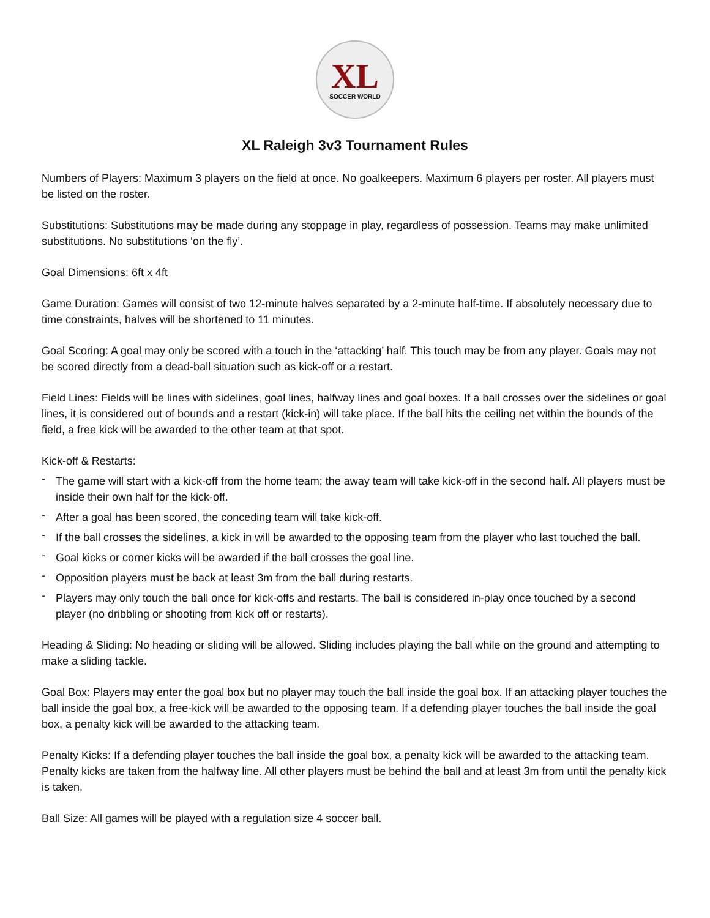XL
SOCCER WORLD
XL Raleigh 3v3 Tournament Rules
Numbers of Players: Maximum 3 players on the field at once. No goalkeepers. Maximum 6 players per roster. All players must be listed on the roster.
Substitutions: Substitutions may be made during any stoppage in play, regardless of possession. Teams may make unlimited substitutions. No substitutions ‘on the fly’.
Goal Dimensions: 6ft x 4ft
Game Duration: Games will consist of two 12-minute halves separated by a 2-minute half-time. If absolutely necessary due to time constraints, halves will be shortened to 11 minutes.
Goal Scoring: A goal may only be scored with a touch in the ‘attacking’ half. This touch may be from any player. Goals may not be scored directly from a dead-ball situation such as kick-off or a restart.
Field Lines: Fields will be lines with sidelines, goal lines, halfway lines and goal boxes. If a ball crosses over the sidelines or goal lines, it is considered out of bounds and a restart (kick-in) will take place. If the ball hits the ceiling net within the bounds of the field, a free kick will be awarded to the other team at that spot.
Kick-off & Restarts:
- The game will start with a kick-off from the home team; the away team will take kick-off in the second half. All players must be inside their own half for the kick-off.
- After a goal has been scored, the conceding team will take kick-off.
- If the ball crosses the sidelines, a kick in will be awarded to the opposing team from the player who last touched the ball.
- Goal kicks or corner kicks will be awarded if the ball crosses the goal line.
- Opposition players must be back at least 3m from the ball during restarts.
- Players may only touch the ball once for kick-offs and restarts. The ball is considered in-play once touched by a second player (no dribbling or shooting from kick off or restarts).
Heading & Sliding: No heading or sliding will be allowed. Sliding includes playing the ball while on the ground and attempting to make a sliding tackle.
Goal Box: Players may enter the goal box but no player may touch the ball inside the goal box. If an attacking player touches the ball inside the goal box, a free-kick will be awarded to the opposing team. If a defending player touches the ball inside the goal box, a penalty kick will be awarded to the attacking team.
Penalty Kicks: If a defending player touches the ball inside the goal box, a penalty kick will be awarded to the attacking team. Penalty kicks are taken from the halfway line. All other players must be behind the ball and at least 3m from until the penalty kick is taken.
Ball Size: All games will be played with a regulation size 4 soccer ball.